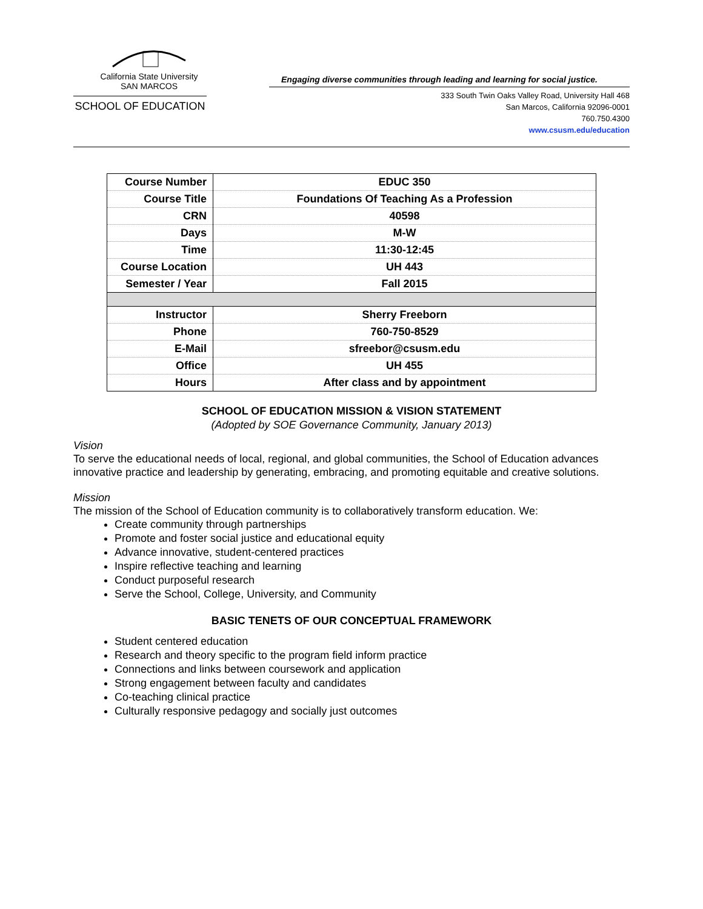California State University
SAN MARCOS
SCHOOL OF EDUCATION
Engaging diverse communities through leading and learning for social justice.
333 South Twin Oaks Valley Road, University Hall 468
San Marcos, California 92096-0001
760.750.4300
www.csusm.edu/education
| Course Number | EDUC 350 |
| Course Title | Foundations Of Teaching As a Profession |
| CRN | 40598 |
| Days | M-W |
| Time | 11:30-12:45 |
| Course Location | UH 443 |
| Semester / Year | Fall 2015 |
| Instructor | Sherry Freeborn |
| Phone | 760-750-8529 |
| E-Mail | sfreebor@csusm.edu |
| Office | UH 455 |
| Hours | After class and by appointment |
SCHOOL OF EDUCATION MISSION & VISION STATEMENT
(Adopted by SOE Governance Community, January 2013)
Vision
To serve the educational needs of local, regional, and global communities, the School of Education advances innovative practice and leadership by generating, embracing, and promoting equitable and creative solutions.
Mission
The mission of the School of Education community is to collaboratively transform education. We:
Create community through partnerships
Promote and foster social justice and educational equity
Advance innovative, student-centered practices
Inspire reflective teaching and learning
Conduct purposeful research
Serve the School, College, University, and Community
BASIC TENETS OF OUR CONCEPTUAL FRAMEWORK
Student centered education
Research and theory specific to the program field inform practice
Connections and links between coursework and application
Strong engagement between faculty and candidates
Co-teaching clinical practice
Culturally responsive pedagogy and socially just outcomes